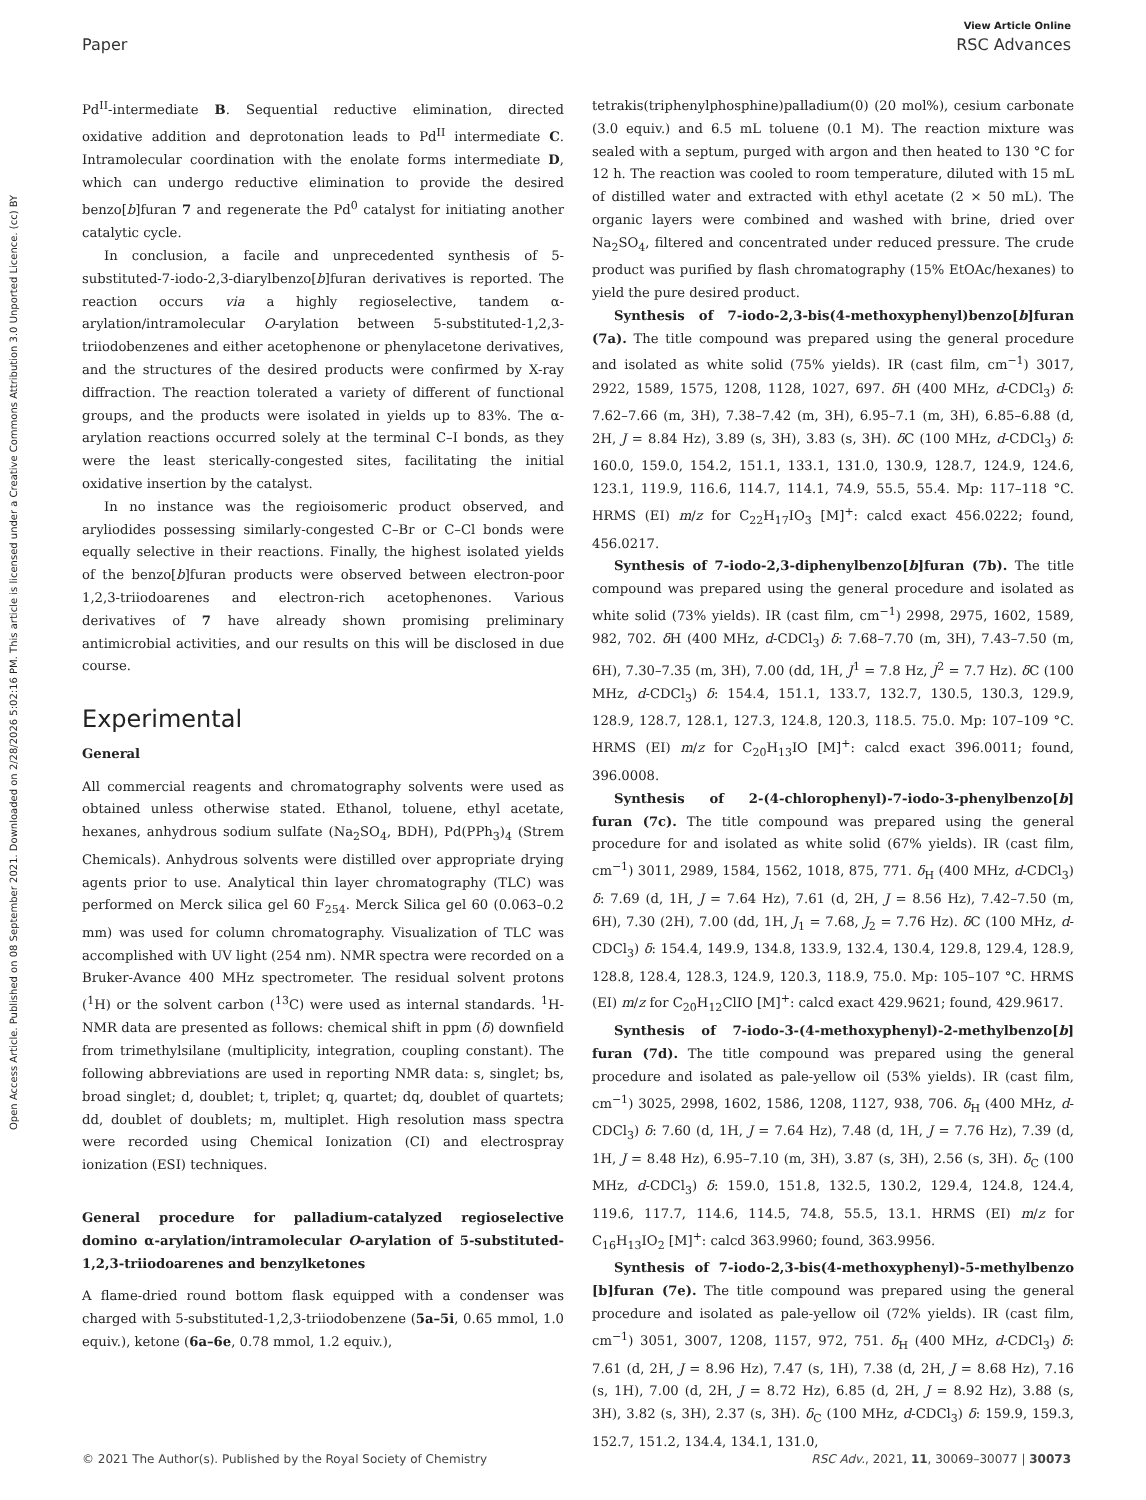View Article Online
Paper RSC Advances
Open Access Article. Published on 08 September 2021. Downloaded on 2/28/2026 5:02:16 PM. This article is licensed under a Creative Commons Attribution 3.0 Unported Licence. (cc) BY
Pd<sup>II</sup>-intermediate B. Sequential reductive elimination, directed oxidative addition and deprotonation leads to Pd<sup>II</sup> intermediate C. Intramolecular coordination with the enolate forms intermediate D, which can undergo reductive elimination to provide the desired benzo[b]furan 7 and regenerate the Pd<sup>0</sup> catalyst for initiating another catalytic cycle.
In conclusion, a facile and unprecedented synthesis of 5-substituted-7-iodo-2,3-diarylbenzo[b]furan derivatives is reported. The reaction occurs via a highly regioselective, tandem α-arylation/intramolecular O-arylation between 5-substituted-1,2,3-triiodobenzenes and either acetophenone or phenylacetone derivatives, and the structures of the desired products were confirmed by X-ray diffraction. The reaction tolerated a variety of different of functional groups, and the products were isolated in yields up to 83%. The α-arylation reactions occurred solely at the terminal C–I bonds, as they were the least sterically-congested sites, facilitating the initial oxidative insertion by the catalyst.
In no instance was the regioisomeric product observed, and aryliodides possessing similarly-congested C–Br or C–Cl bonds were equally selective in their reactions. Finally, the highest isolated yields of the benzo[b]furan products were observed between electron-poor 1,2,3-triiodoarenes and electron-rich acetophenones. Various derivatives of 7 have already shown promising preliminary antimicrobial activities, and our results on this will be disclosed in due course.
Experimental
General
All commercial reagents and chromatography solvents were used as obtained unless otherwise stated. Ethanol, toluene, ethyl acetate, hexanes, anhydrous sodium sulfate (Na<sub>2</sub>SO<sub>4</sub>, BDH), Pd(PPh<sub>3</sub>)<sub>4</sub> (Strem Chemicals). Anhydrous solvents were distilled over appropriate drying agents prior to use. Analytical thin layer chromatography (TLC) was performed on Merck silica gel 60 F<sub>254</sub>. Merck Silica gel 60 (0.063–0.2 mm) was used for column chromatography. Visualization of TLC was accomplished with UV light (254 nm). NMR spectra were recorded on a Bruker-Avance 400 MHz spectrometer. The residual solvent protons (<sup>1</sup>H) or the solvent carbon (<sup>13</sup>C) were used as internal standards. <sup>1</sup>H-NMR data are presented as follows: chemical shift in ppm (δ) downfield from trimethylsilane (multiplicity, integration, coupling constant). The following abbreviations are used in reporting NMR data: s, singlet; bs, broad singlet; d, doublet; t, triplet; q, quartet; dq, doublet of quartets; dd, doublet of doublets; m, multiplet. High resolution mass spectra were recorded using Chemical Ionization (CI) and electrospray ionization (ESI) techniques.
General procedure for palladium-catalyzed regioselective domino α-arylation/intramolecular O-arylation of 5-substituted-1,2,3-triiodoarenes and benzylketones
A flame-dried round bottom flask equipped with a condenser was charged with 5-substituted-1,2,3-triiodobenzene (5a–5i, 0.65 mmol, 1.0 equiv.), ketone (6a–6e, 0.78 mmol, 1.2 equiv.),
tetrakis(triphenylphosphine)palladium(0) (20 mol%), cesium carbonate (3.0 equiv.) and 6.5 mL toluene (0.1 M). The reaction mixture was sealed with a septum, purged with argon and then heated to 130 °C for 12 h. The reaction was cooled to room temperature, diluted with 15 mL of distilled water and extracted with ethyl acetate (2 × 50 mL). The organic layers were combined and washed with brine, dried over Na<sub>2</sub>SO<sub>4</sub>, filtered and concentrated under reduced pressure. The crude product was purified by flash chromatography (15% EtOAc/hexanes) to yield the pure desired product.
Synthesis of 7-iodo-2,3-bis(4-methoxyphenyl)benzo[b]furan (7a). The title compound was prepared using the general procedure and isolated as white solid (75% yields). IR (cast film, cm<sup>−1</sup>) 3017, 2922, 1589, 1575, 1208, 1128, 1027, 697. δ H (400 MHz, d-CDCl<sub>3</sub>) δ: 7.62–7.66 (m, 3H), 7.38–7.42 (m, 3H), 6.95–7.1 (m, 3H), 6.85–6.88 (d, 2H, J = 8.84 Hz), 3.89 (s, 3H), 3.83 (s, 3H). δ C (100 MHz, d-CDCl<sub>3</sub>) δ: 160.0, 159.0, 154.2, 151.1, 133.1, 131.0, 130.9, 128.7, 124.9, 124.6, 123.1, 119.9, 116.6, 114.7, 114.1, 74.9, 55.5, 55.4. Mp: 117–118 °C. HRMS (EI) m/z for C<sub>22</sub>H<sub>17</sub>IO<sub>3</sub> [M]<sup>+</sup>: calcd exact 456.0222; found, 456.0217.
Synthesis of 7-iodo-2,3-diphenylbenzo[b]furan (7b). The title compound was prepared using the general procedure and isolated as white solid (73% yields). IR (cast film, cm<sup>−1</sup>) 2998, 2975, 1602, 1589, 982, 702. δ H (400 MHz, d-CDCl<sub>3</sub>) δ: 7.68–7.70 (m, 3H), 7.43–7.50 (m, 6H), 7.30–7.35 (m, 3H), 7.00 (dd, 1H, J<sup>1</sup> = 7.8 Hz, J<sup>2</sup> = 7.7 Hz). δ C (100 MHz, d-CDCl<sub>3</sub>) δ: 154.4, 151.1, 133.7, 132.7, 130.5, 130.3, 129.9, 128.9, 128.7, 128.1, 127.3, 124.8, 120.3, 118.5. 75.0. Mp: 107–109 °C. HRMS (EI) m/z for C<sub>20</sub>H<sub>13</sub>IO [M]<sup>+</sup>: calcd exact 396.0011; found, 396.0008.
Synthesis of 2-(4-chlorophenyl)-7-iodo-3-phenylbenzo[b] furan (7c). The title compound was prepared using the general procedure for and isolated as white solid (67% yields). IR (cast film, cm<sup>−1</sup>) 3011, 2989, 1584, 1562, 1018, 875, 771. δ<sub>H</sub> (400 MHz, d-CDCl<sub>3</sub>) δ: 7.69 (d, 1H, J = 7.64 Hz), 7.61 (d, 2H, J = 8.56 Hz), 7.42–7.50 (m, 6H), 7.30 (2H), 7.00 (dd, 1H, J<sub>1</sub> = 7.68, J<sub>2</sub> = 7.76 Hz). δ C (100 MHz, d-CDCl<sub>3</sub>) δ: 154.4, 149.9, 134.8, 133.9, 132.4, 130.4, 129.8, 129.4, 128.9, 128.8, 128.4, 128.3, 124.9, 120.3, 118.9, 75.0. Mp: 105–107 °C. HRMS (EI) m/z for C<sub>20</sub>H<sub>12</sub>ClIO [M]<sup>+</sup>: calcd exact 429.9621; found, 429.9617.
Synthesis of 7-iodo-3-(4-methoxyphenyl)-2-methylbenzo[b] furan (7d). The title compound was prepared using the general procedure and isolated as pale-yellow oil (53% yields). IR (cast film, cm<sup>−1</sup>) 3025, 2998, 1602, 1586, 1208, 1127, 938, 706. δ<sub>H</sub> (400 MHz, d-CDCl<sub>3</sub>) δ: 7.60 (d, 1H, J = 7.64 Hz), 7.48 (d, 1H, J = 7.76 Hz), 7.39 (d, 1H, J = 8.48 Hz), 6.95–7.10 (m, 3H), 3.87 (s, 3H), 2.56 (s, 3H). δ<sub>C</sub> (100 MHz, d-CDCl<sub>3</sub>) δ: 159.0, 151.8, 132.5, 130.2, 129.4, 124.8, 124.4, 119.6, 117.7, 114.6, 114.5, 74.8, 55.5, 13.1. HRMS (EI) m/z for C<sub>16</sub>H<sub>13</sub>IO<sub>2</sub> [M]<sup>+</sup>: calcd 363.9960; found, 363.9956.
Synthesis of 7-iodo-2,3-bis(4-methoxyphenyl)-5-methylbenzo [b]furan (7e). The title compound was prepared using the general procedure and isolated as pale-yellow oil (72% yields). IR (cast film, cm<sup>−1</sup>) 3051, 3007, 1208, 1157, 972, 751. δ<sub>H</sub> (400 MHz, d-CDCl<sub>3</sub>) δ: 7.61 (d, 2H, J = 8.96 Hz), 7.47 (s, 1H), 7.38 (d, 2H, J = 8.68 Hz), 7.16 (s, 1H), 7.00 (d, 2H, J = 8.72 Hz), 6.85 (d, 2H, J = 8.92 Hz), 3.88 (s, 3H), 3.82 (s, 3H), 2.37 (s, 3H). δ<sub>C</sub> (100 MHz, d-CDCl<sub>3</sub>) δ: 159.9, 159.3, 152.7, 151.2, 134.4, 134.1, 131.0,
© 2021 The Author(s). Published by the Royal Society of Chemistry RSC Adv., 2021, 11, 30069–30077 | 30073